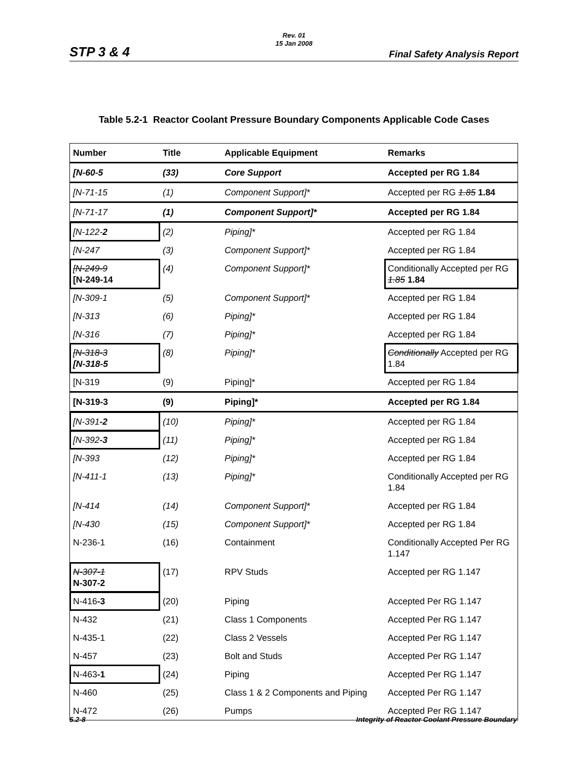Rev. 01
15 Jan 2008
STP 3 & 4 Final Safety Analysis Report
Table 5.2-1 Reactor Coolant Pressure Boundary Components Applicable Code Cases
| Number | Title | Applicable Equipment | Remarks |
| --- | --- | --- | --- |
| [N-60-5 | (33) | Core Support | Accepted per RG 1.84 |
| [N-71-15 | (1) | Component Support]* | Accepted per RG 1.85 1.84 |
| [N-71-17 | (1) | Component Support]* | Accepted per RG 1.84 |
| [N-122- 2 | (2) | Piping]* | Accepted per RG 1.84 |
| [N-247 | (3) | Component Support]* | Accepted per RG 1.84 |
| [N-249-9 [N-249-14 | (4) | Component Support]* | Conditionally Accepted per RG 1.85 1.84 |
| [N-309-1 | (5) | Component Support]* | Accepted per RG 1.84 |
| [N-313 | (6) | Piping]* | Accepted per RG 1.84 |
| [N-316 | (7) | Piping]* | Accepted per RG 1.84 |
| [N-318-3 [N-318-5 | (8) | Piping]* | Conditionally Accepted per RG 1.84 |
| [N-319 | (9) | Piping]* | Accepted per RG 1.84 |
| [N-319-3 | (9) | Piping]* | Accepted per RG 1.84 |
| [N-391 -2 | (10) | Piping]* | Accepted per RG 1.84 |
| [N-392 -3 | (11) | Piping]* | Accepted per RG 1.84 |
| [N-393 | (12) | Piping]* | Accepted per RG 1.84 |
| [N-411-1 | (13) | Piping]* | Conditionally Accepted per RG 1.84 |
| [N-414 | (14) | Component Support]* | Accepted per RG 1.84 |
| [N-430 | (15) | Component Support]* | Accepted per RG 1.84 |
| N-236-1 | (16) | Containment | Conditionally Accepted Per RG 1.147 |
| N-307-1 N-307-2 | (17) | RPV Studs | Accepted per RG 1.147 |
| N-416 -3 | (20) | Piping | Accepted Per RG 1.147 |
| N-432 | (21) | Class 1 Components | Accepted Per RG 1.147 |
| N-435-1 | (22) | Class 2 Vessels | Accepted Per RG 1.147 |
| N-457 | (23) | Bolt and Studs | Accepted Per RG 1.147 |
| N-463 -1 | (24) | Piping | Accepted Per RG 1.147 |
| N-460 | (25) | Class 1 & 2 Components and Piping | Accepted Per RG 1.147 |
| N-472 | (26) | Pumps | Accepted Per RG 1.147 |
5.2-8
Integrity of Reactor Coolant Pressure Boundary